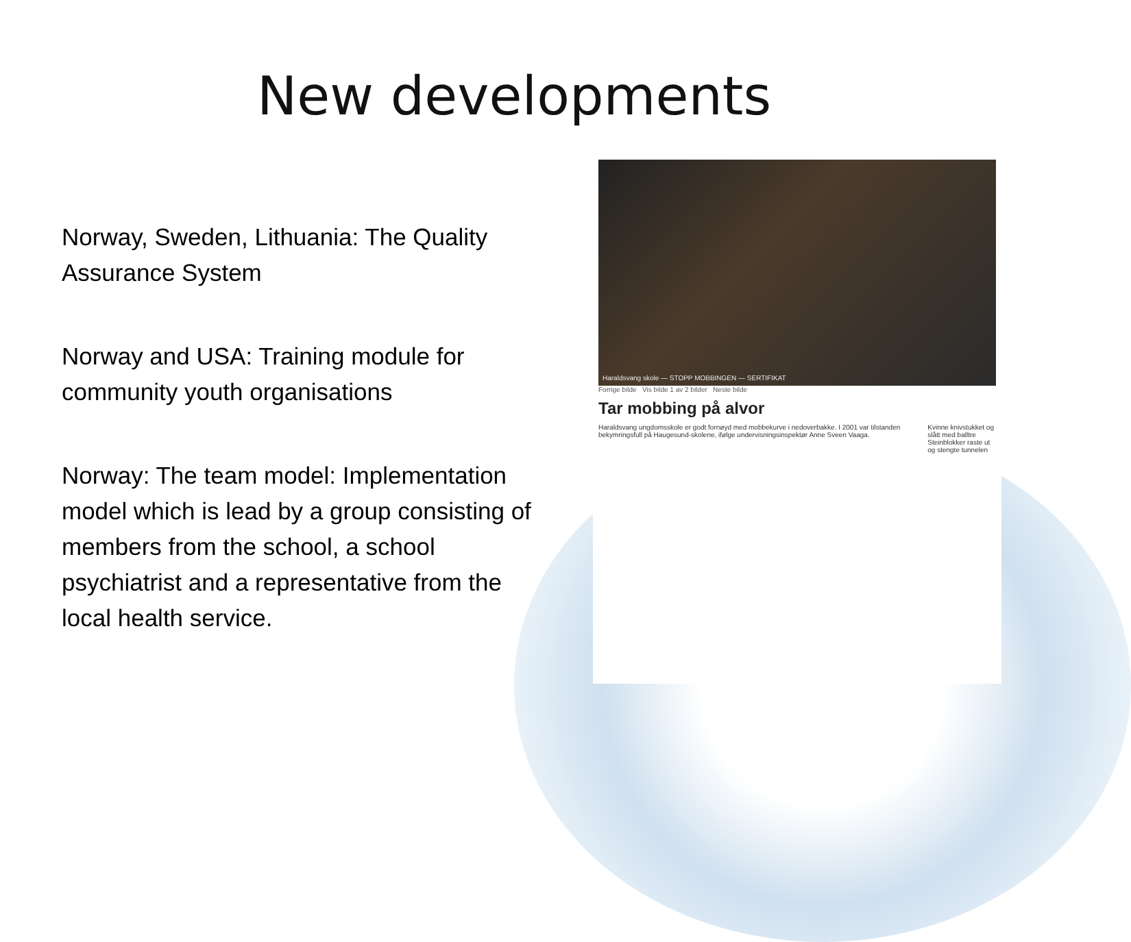New developments
Norway, Sweden, Lithuania: The Quality Assurance System
Norway and USA: Training module for community youth organisations
Norway: The team model: Implementation model which is lead by a group consisting of members from the school, a school psychiatrist and a representative from the local health service.
Haraldsvang skole — STOPP MOBBINGEN — SERTIFIKAT
Forrige bilde Vis bilde 1 av 2 bilder Neste bilde
Tar mobbing på alvor
Haraldsvang ungdomsskole er godt fornøyd med mobbekurve i nedoverbakke. I 2001 var tilstanden bekymringsfull på Haugesund-skolene, ifølge undervisningsinspektør Anne Sveen Vaaga.
Kvinne knivstukket og slått med balltre
Steinblokker raste ut og stengte tunnelen